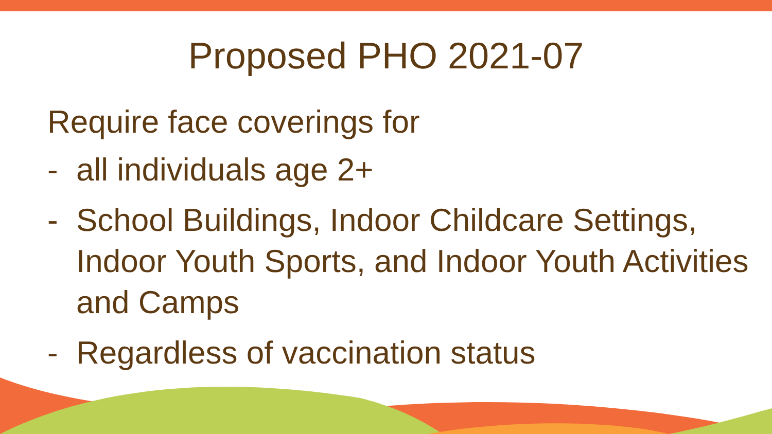Proposed PHO 2021-07
Require face coverings for
- all individuals age 2+
- School Buildings, Indoor Childcare Settings, Indoor Youth Sports, and Indoor Youth Activities and Camps
- Regardless of vaccination status